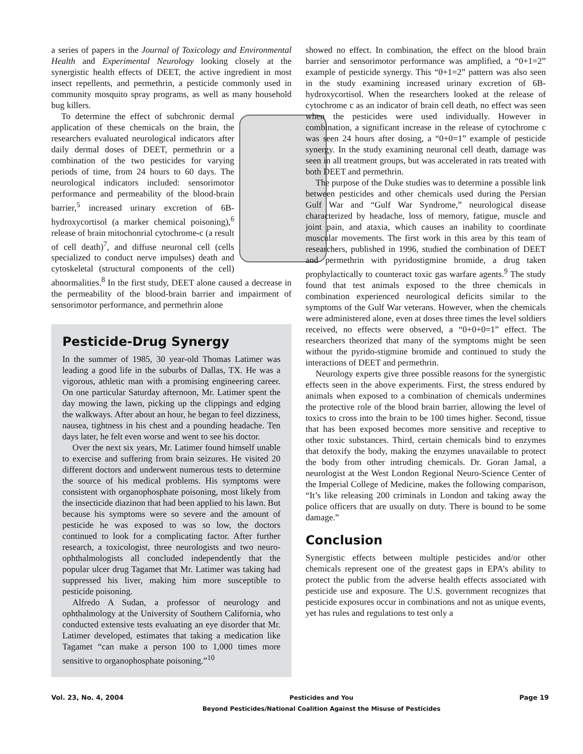a series of papers in the Journal of Toxicology and Environmental Health and Experimental Neurology looking closely at the synergistic health effects of DEET, the active ingredient in most insect repellents, and permethrin, a pesticide commonly used in community mosquito spray programs, as well as many household bug killers.
To determine the effect of subchronic dermal application of these chemicals on the brain, the researchers evaluated neurological indicators after daily dermal doses of DEET, permethrin or a combination of the two pesticides for varying periods of time, from 24 hours to 60 days. The neurological indicators included: sensorimotor performance and permeability of the blood-brain barrier,<sup>5</sup> increased urinary excretion of 6B-hydroxycortisol (a marker chemical poisoning),<sup>6</sup> release of brain mitochonrial cytochrome-c (a result of cell death)<sup>7</sup>, and diffuse neuronal cell (cells specialized to conduct nerve impulses) death and cytoskeletal (structural components of the cell) abnormalities.<sup>8</sup> In the first study, DEET alone caused a decrease in the permeability of the blood-brain barrier and impairment of sensorimotor performance, and permethrin alone
Pesticide-Drug Synergy
In the summer of 1985, 30 year-old Thomas Latimer was leading a good life in the suburbs of Dallas, TX. He was a vigorous, athletic man with a promising engineering career. On one particular Saturday afternoon, Mr. Latimer spent the day mowing the lawn, picking up the clippings and edging the walkways. After about an hour, he began to feel dizziness, nausea, tightness in his chest and a pounding headache. Ten days later, he felt even worse and went to see his doctor.
Over the next six years, Mr. Latimer found himself unable to exercise and suffering from brain seizures. He visited 20 different doctors and underwent numerous tests to determine the source of his medical problems. His symptoms were consistent with organophosphate poisoning, most likely from the insecticide diazinon that had been applied to his lawn. But because his symptoms were so severe and the amount of pesticide he was exposed to was so low, the doctors continued to look for a complicating factor. After further research, a toxicologist, three neurologists and two neuro-ophthalmologists all concluded independently that the popular ulcer drug Tagamet that Mr. Latimer was taking had suppressed his liver, making him more susceptible to pesticide poisoning.
Alfredo A Sudan, a professor of neurology and ophthalmology at the University of Southern California, who conducted extensive tests evaluating an eye disorder that Mr. Latimer developed, estimates that taking a medication like Tagamet “can make a person 100 to 1,000 times more sensitive to organophosphate poisoning.”<sup>10</sup>
showed no effect. In combination, the effect on the blood brain barrier and sensorimotor performance was amplified, a “0+1=2” example of pesticide synergy. This “0+1=2” pattern was also seen in the study examining increased urinary excretion of 6B-hydroxycortisol. When the researchers looked at the release of cytochrome c as an indicator of brain cell death, no effect was seen when the pesticides were used individually. However in combination, a significant increase in the release of cytochrome c was seen 24 hours after dosing, a “0+0=1” example of pesticide synergy. In the study examining neuronal cell death, damage was seen in all treatment groups, but was accelerated in rats treated with both DEET and permethrin.
The purpose of the Duke studies was to determine a possible link between pesticides and other chemicals used during the Persian Gulf War and “Gulf War Syndrome,” neurological disease characterized by headache, loss of memory, fatigue, muscle and joint pain, and ataxia, which causes an inability to coordinate muscular movements. The first work in this area by this team of researchers, published in 1996, studied the combination of DEET and permethrin with pyridostigmine bromide, a drug taken prophylactically to counteract toxic gas warfare agents.<sup>9</sup> The study found that test animals exposed to the three chemicals in combination experienced neurological deficits similar to the symptoms of the Gulf War veterans. However, when the chemicals were administered alone, even at doses three times the level soldiers received, no effects were observed, a “0+0+0=1” effect. The researchers theorized that many of the symptoms might be seen without the pyrido-stigmine bromide and continued to study the interactions of DEET and permethrin.
Neurology experts give three possible reasons for the synergistic effects seen in the above experiments. First, the stress endured by animals when exposed to a combination of chemicals undermines the protective role of the blood brain barrier, allowing the level of toxics to cross into the brain to be 100 times higher. Second, tissue that has been exposed becomes more sensitive and receptive to other toxic substances. Third, certain chemicals bind to enzymes that detoxify the body, making the enzymes unavailable to protect the body from other intruding chemicals. Dr. Goran Jamal, a neurologist at the West London Regional Neuro-Science Center of the Imperial College of Medicine, makes the following comparison, “It’s like releasing 200 criminals in London and taking away the police officers that are usually on duty. There is bound to be some damage.”
Conclusion
Synergistic effects between multiple pesticides and/or other chemicals represent one of the greatest gaps in EPA’s ability to protect the public from the adverse health effects associated with pesticide use and exposure. The U.S. government recognizes that pesticide exposures occur in combinations and not as unique events, yet has rules and regulations to test only a
Vol. 23, No. 4, 2004 Pesticides and You
Beyond Pesticides/National Coalition Against the Misuse of Pesticides Page 19